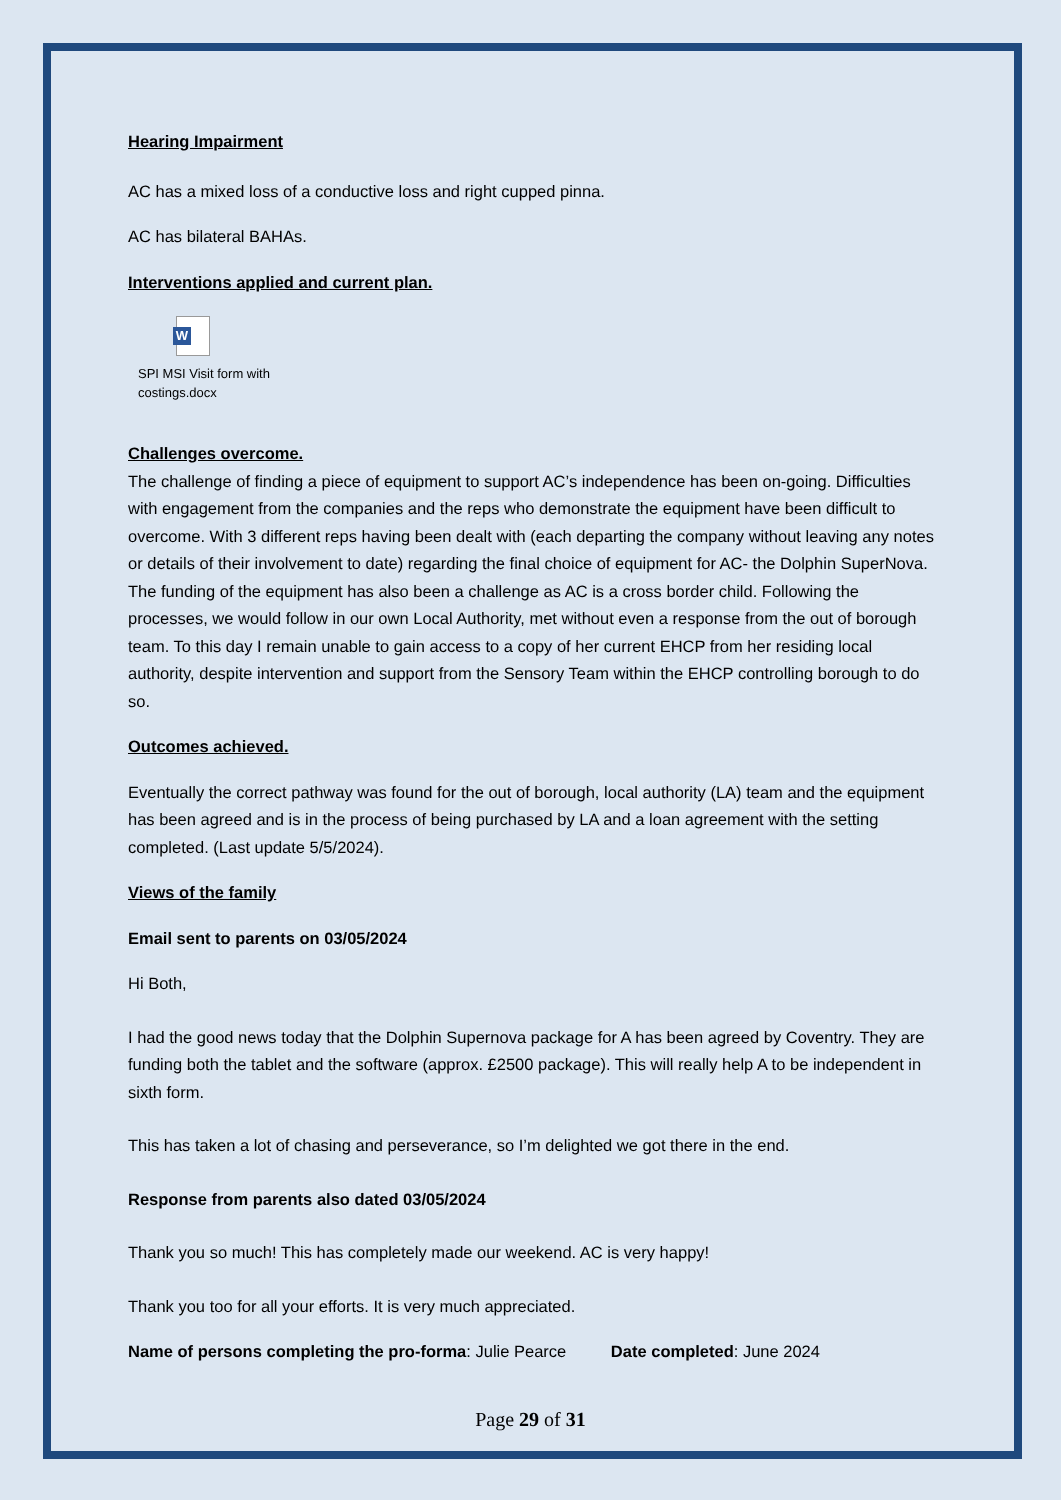Hearing Impairment
AC has a mixed loss of a conductive loss and right cupped pinna.
AC has bilateral BAHAs.
Interventions applied and current plan.
W
SPI MSI Visit form with costings.docx
Challenges overcome.
The challenge of finding a piece of equipment to support AC’s independence has been on-going. Difficulties with engagement from the companies and the reps who demonstrate the equipment have been difficult to overcome. With 3 different reps having been dealt with (each departing the company without leaving any notes or details of their involvement to date) regarding the final choice of equipment for AC- the Dolphin SuperNova.
The funding of the equipment has also been a challenge as AC is a cross border child. Following the processes, we would follow in our own Local Authority, met without even a response from the out of borough team. To this day I remain unable to gain access to a copy of her current EHCP from her residing local authority, despite intervention and support from the Sensory Team within the EHCP controlling borough to do so.
Outcomes achieved.
Eventually the correct pathway was found for the out of borough, local authority (LA) team and the equipment has been agreed and is in the process of being purchased by LA and a loan agreement with the setting completed. (Last update 5/5/2024).
Views of the family
Email sent to parents on 03/05/2024
Hi Both,
I had the good news today that the Dolphin Supernova package for A has been agreed by Coventry. They are funding both the tablet and the software (approx. £2500 package). This will really help A to be independent in sixth form.
This has taken a lot of chasing and perseverance, so I’m delighted we got there in the end.
Response from parents also dated 03/05/2024
Thank you so much! This has completely made our weekend. AC is very happy!
Thank you too for all your efforts. It is very much appreciated.
Name of persons completing the pro-forma: Julie Pearce Date completed: June 2024
Page 29 of 31